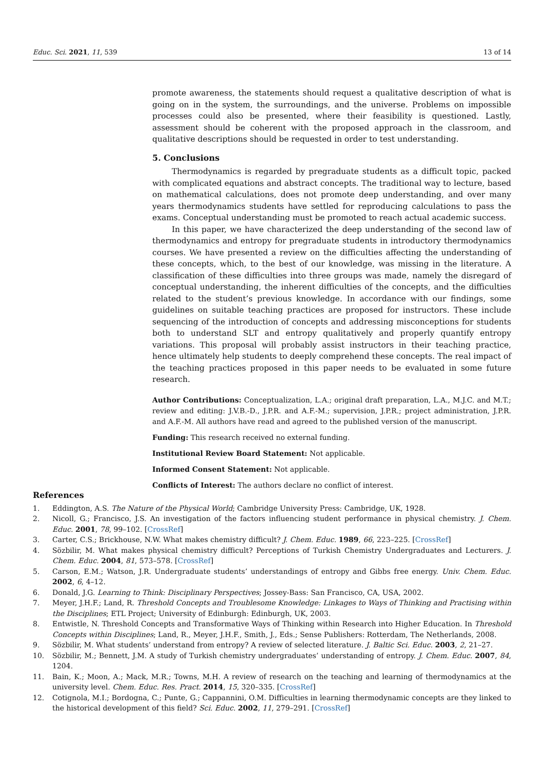Educ. Sci. 2021, 11, 539 13 of 14
promote awareness, the statements should request a qualitative description of what is going on in the system, the surroundings, and the universe. Problems on impossible processes could also be presented, where their feasibility is questioned. Lastly, assessment should be coherent with the proposed approach in the classroom, and qualitative descriptions should be requested in order to test understanding.
5. Conclusions
Thermodynamics is regarded by pregraduate students as a difficult topic, packed with complicated equations and abstract concepts. The traditional way to lecture, based on mathematical calculations, does not promote deep understanding, and over many years thermodynamics students have settled for reproducing calculations to pass the exams. Conceptual understanding must be promoted to reach actual academic success.
In this paper, we have characterized the deep understanding of the second law of thermodynamics and entropy for pregraduate students in introductory thermodynamics courses. We have presented a review on the difficulties affecting the understanding of these concepts, which, to the best of our knowledge, was missing in the literature. A classification of these difficulties into three groups was made, namely the disregard of conceptual understanding, the inherent difficulties of the concepts, and the difficulties related to the student’s previous knowledge. In accordance with our findings, some guidelines on suitable teaching practices are proposed for instructors. These include sequencing of the introduction of concepts and addressing misconceptions for students both to understand SLT and entropy qualitatively and properly quantify entropy variations. This proposal will probably assist instructors in their teaching practice, hence ultimately help students to deeply comprehend these concepts. The real impact of the teaching practices proposed in this paper needs to be evaluated in some future research.
Author Contributions: Conceptualization, L.A.; original draft preparation, L.A., M.J.C. and M.T.; review and editing: J.V.B.-D., J.P.R. and A.F.-M.; supervision, J.P.R.; project administration, J.P.R. and A.F.-M. All authors have read and agreed to the published version of the manuscript.
Funding: This research received no external funding.
Institutional Review Board Statement: Not applicable.
Informed Consent Statement: Not applicable.
Conflicts of Interest: The authors declare no conflict of interest.
References
1. Eddington, A.S. The Nature of the Physical World; Cambridge University Press: Cambridge, UK, 1928.
2. Nicoll, G.; Francisco, J.S. An investigation of the factors influencing student performance in physical chemistry. J. Chem. Educ. 2001, 78, 99–102. [CrossRef]
3. Carter, C.S.; Brickhouse, N.W. What makes chemistry difficult? J. Chem. Educ. 1989, 66, 223–225. [CrossRef]
4. Sözbilir, M. What makes physical chemistry difficult? Perceptions of Turkish Chemistry Undergraduates and Lecturers. J. Chem. Educ. 2004, 81, 573–578. [CrossRef]
5. Carson, E.M.; Watson, J.R. Undergraduate students’ understandings of entropy and Gibbs free energy. Univ. Chem. Educ. 2002, 6, 4–12.
6. Donald, J.G. Learning to Think: Disciplinary Perspectives; Jossey-Bass: San Francisco, CA, USA, 2002.
7. Meyer, J.H.F.; Land, R. Threshold Concepts and Troublesome Knowledge: Linkages to Ways of Thinking and Practising within the Disciplines; ETL Project; University of Edinburgh: Edinburgh, UK, 2003.
8. Entwistle, N. Threshold Concepts and Transformative Ways of Thinking within Research into Higher Education. In Threshold Concepts within Disciplines; Land, R., Meyer, J.H.F., Smith, J., Eds.; Sense Publishers: Rotterdam, The Netherlands, 2008.
9. Sözbilir, M. What students’ understand from entropy? A review of selected literature. J. Baltic Sci. Educ. 2003, 2, 21–27.
10. Sözbilir, M.; Bennett, J.M. A study of Turkish chemistry undergraduates’ understanding of entropy. J. Chem. Educ. 2007, 84, 1204.
11. Bain, K.; Moon, A.; Mack, M.R.; Towns, M.H. A review of research on the teaching and learning of thermodynamics at the university level. Chem. Educ. Res. Pract. 2014, 15, 320–335. [CrossRef]
12. Cotignola, M.I.; Bordogna, C.; Punte, G.; Cappannini, O.M. Difficulties in learning thermodynamic concepts are they linked to the historical development of this field? Sci. Educ. 2002, 11, 279–291. [CrossRef]